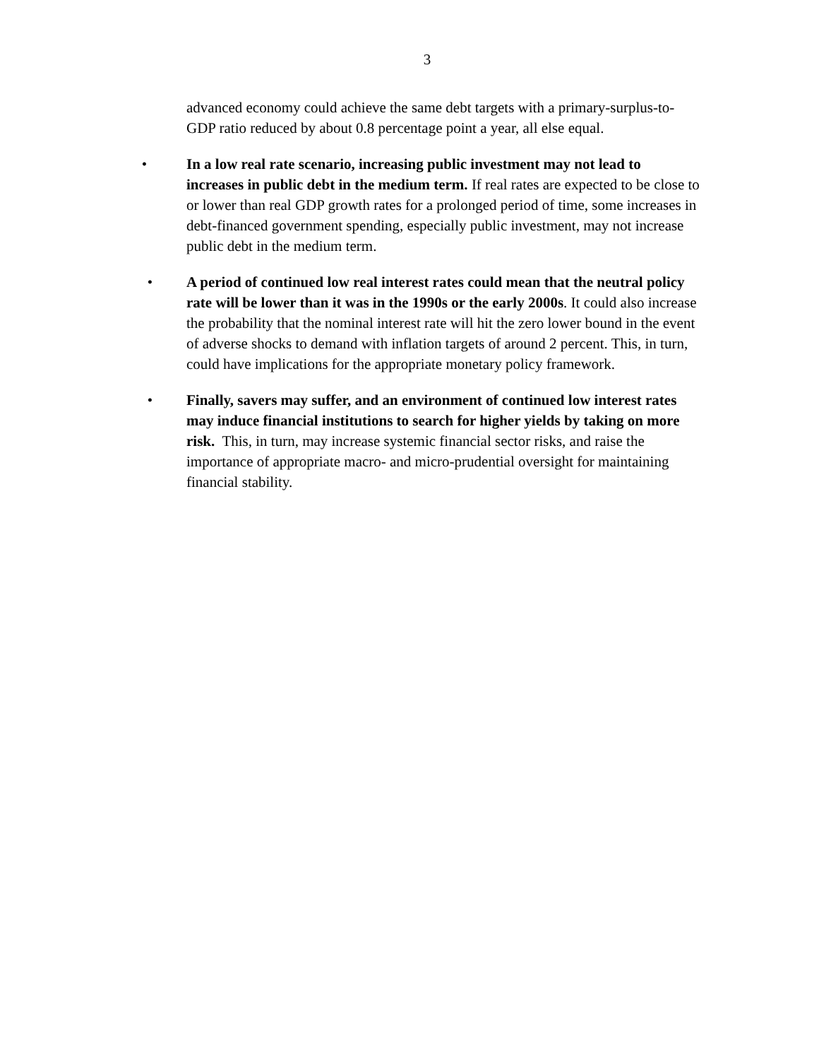3
advanced economy could achieve the same debt targets with a primary-surplus-to-GDP ratio reduced by about 0.8 percentage point a year, all else equal.
• In a low real rate scenario, increasing public investment may not lead to increases in public debt in the medium term. If real rates are expected to be close to or lower than real GDP growth rates for a prolonged period of time, some increases in debt-financed government spending, especially public investment, may not increase public debt in the medium term.
• A period of continued low real interest rates could mean that the neutral policy rate will be lower than it was in the 1990s or the early 2000s. It could also increase the probability that the nominal interest rate will hit the zero lower bound in the event of adverse shocks to demand with inflation targets of around 2 percent. This, in turn, could have implications for the appropriate monetary policy framework.
• Finally, savers may suffer, and an environment of continued low interest rates may induce financial institutions to search for higher yields by taking on more risk. This, in turn, may increase systemic financial sector risks, and raise the importance of appropriate macro- and micro-prudential oversight for maintaining financial stability.